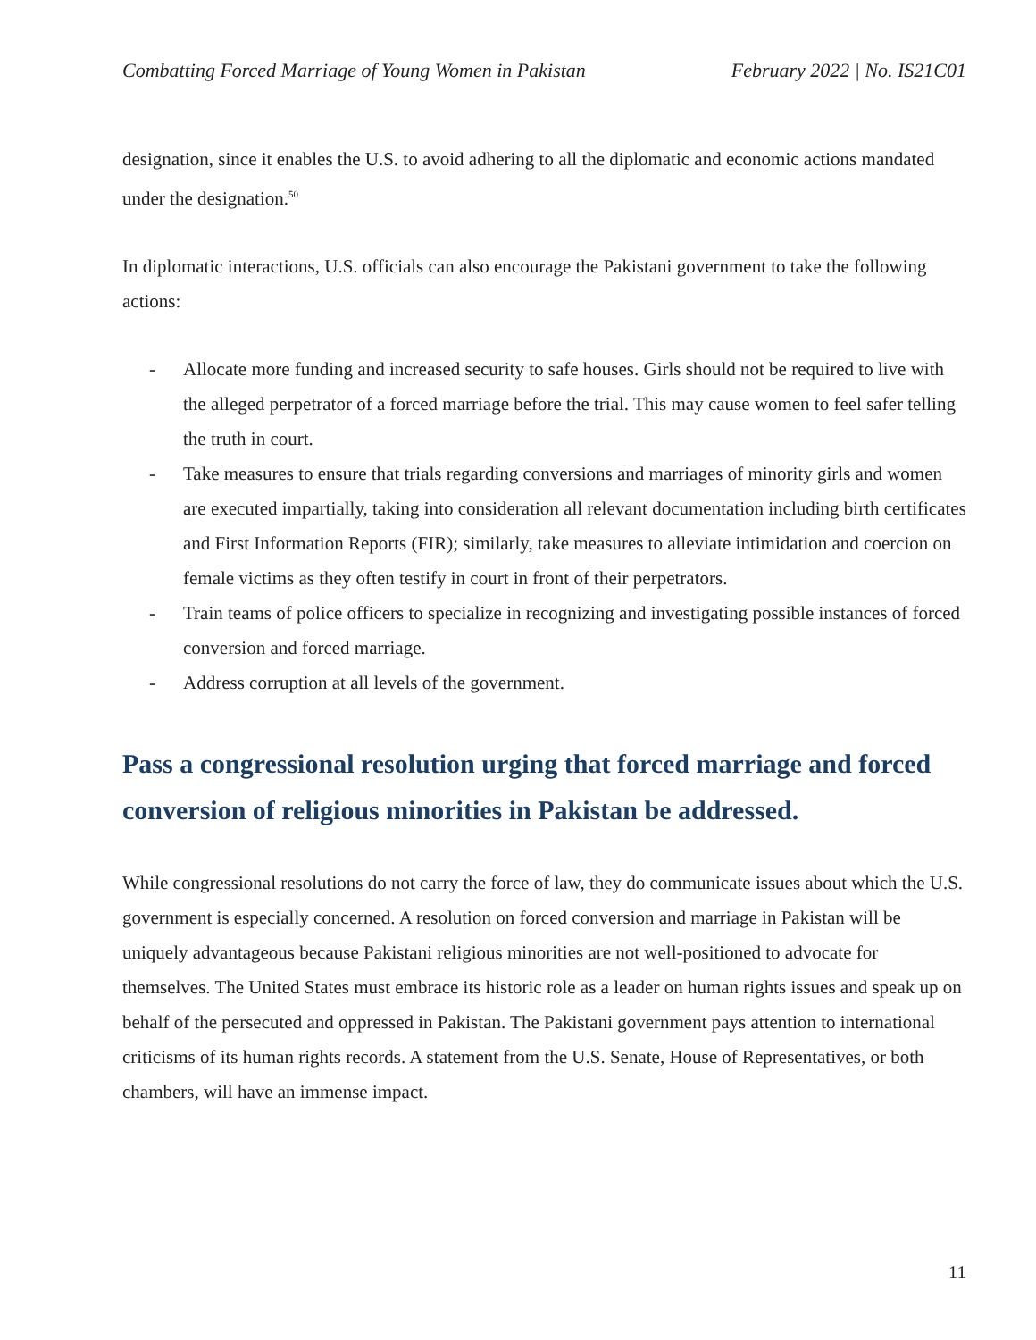Combatting Forced Marriage of Young Women in Pakistan February 2022 | No. IS21C01
designation, since it enables the U.S. to avoid adhering to all the diplomatic and economic actions mandated under the designation.<sup>50</sup>
In diplomatic interactions, U.S. officials can also encourage the Pakistani government to take the following actions:
- Allocate more funding and increased security to safe houses. Girls should not be required to live with the alleged perpetrator of a forced marriage before the trial. This may cause women to feel safer telling the truth in court.
- Take measures to ensure that trials regarding conversions and marriages of minority girls and women are executed impartially, taking into consideration all relevant documentation including birth certificates and First Information Reports (FIR); similarly, take measures to alleviate intimidation and coercion on female victims as they often testify in court in front of their perpetrators.
- Train teams of police officers to specialize in recognizing and investigating possible instances of forced conversion and forced marriage.
- Address corruption at all levels of the government.
Pass a congressional resolution urging that forced marriage and forced conversion of religious minorities in Pakistan be addressed.
While congressional resolutions do not carry the force of law, they do communicate issues about which the U.S. government is especially concerned. A resolution on forced conversion and marriage in Pakistan will be uniquely advantageous because Pakistani religious minorities are not well-positioned to advocate for themselves. The United States must embrace its historic role as a leader on human rights issues and speak up on behalf of the persecuted and oppressed in Pakistan. The Pakistani government pays attention to international criticisms of its human rights records. A statement from the U.S. Senate, House of Representatives, or both chambers, will have an immense impact.
11